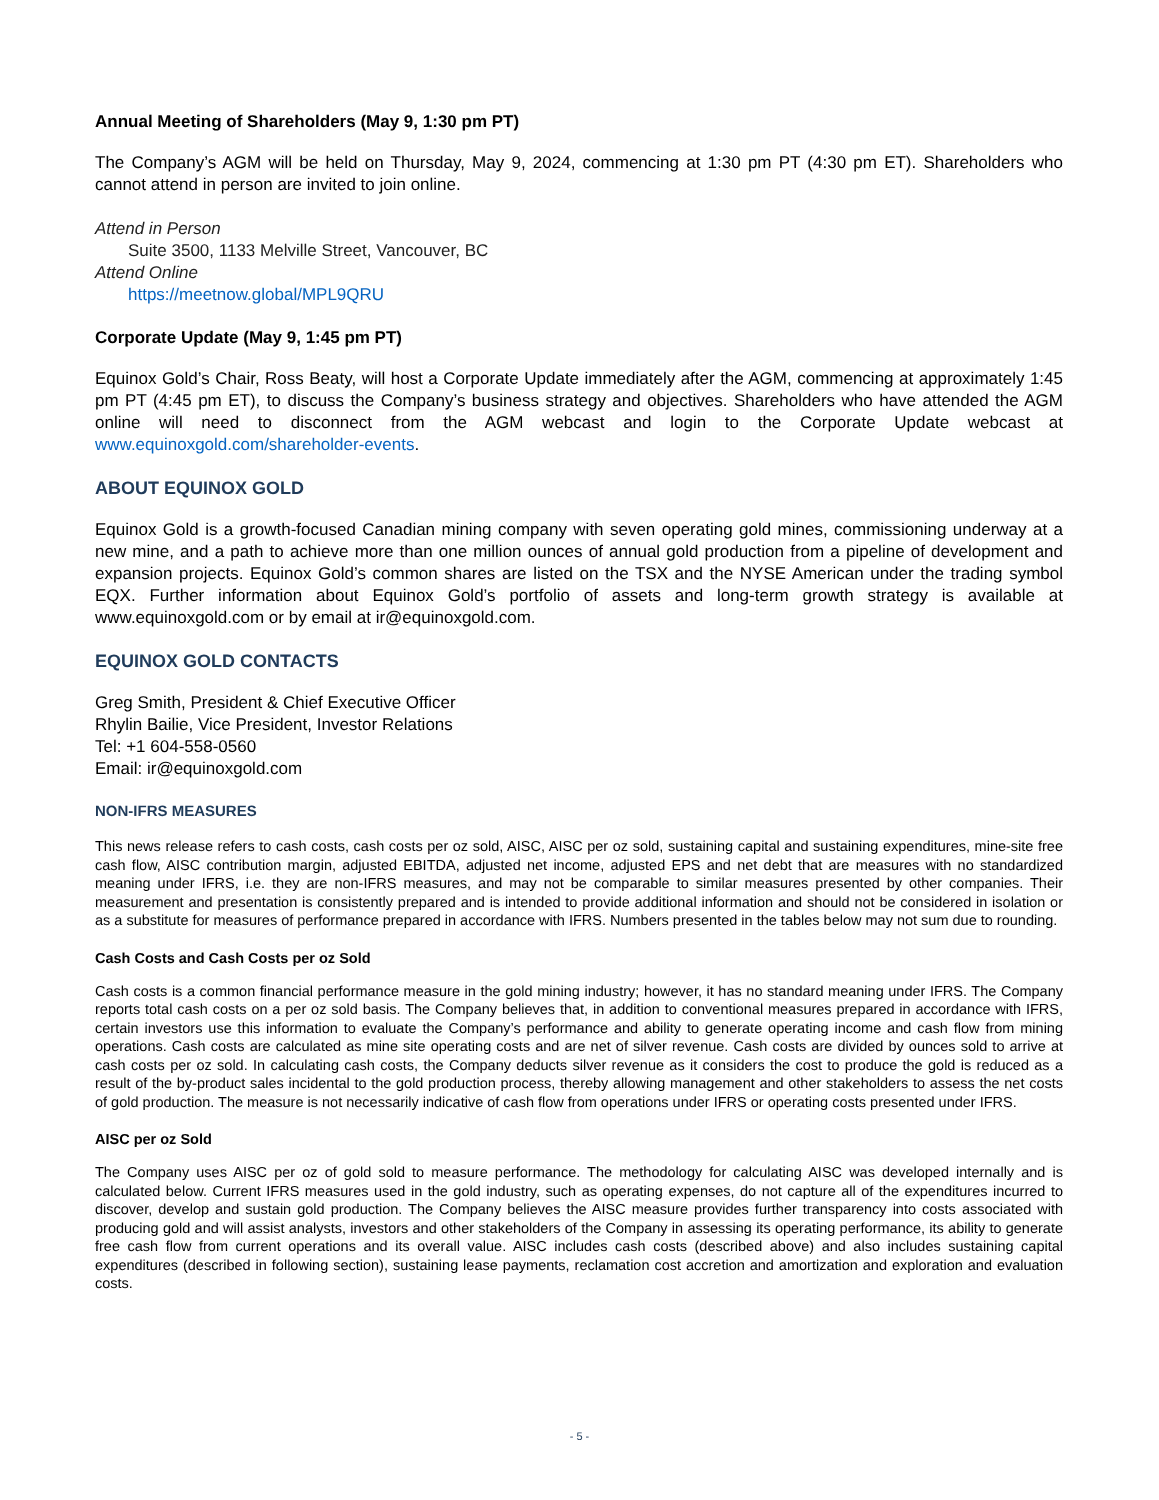Annual Meeting of Shareholders (May 9, 1:30 pm PT)
The Company’s AGM will be held on Thursday, May 9, 2024, commencing at 1:30 pm PT (4:30 pm ET). Shareholders who cannot attend in person are invited to join online.
Attend in Person
Suite 3500, 1133 Melville Street, Vancouver, BC
Attend Online
https://meetnow.global/MPL9QRU
Corporate Update (May 9, 1:45 pm PT)
Equinox Gold’s Chair, Ross Beaty, will host a Corporate Update immediately after the AGM, commencing at approximately 1:45 pm PT (4:45 pm ET), to discuss the Company’s business strategy and objectives. Shareholders who have attended the AGM online will need to disconnect from the AGM webcast and login to the Corporate Update webcast at www.equinoxgold.com/shareholder-events.
ABOUT EQUINOX GOLD
Equinox Gold is a growth-focused Canadian mining company with seven operating gold mines, commissioning underway at a new mine, and a path to achieve more than one million ounces of annual gold production from a pipeline of development and expansion projects. Equinox Gold’s common shares are listed on the TSX and the NYSE American under the trading symbol EQX. Further information about Equinox Gold’s portfolio of assets and long-term growth strategy is available at www.equinoxgold.com or by email at ir@equinoxgold.com.
EQUINOX GOLD CONTACTS
Greg Smith, President & Chief Executive Officer
Rhylin Bailie, Vice President, Investor Relations
Tel: +1 604-558-0560
Email: ir@equinoxgold.com
NON-IFRS MEASURES
This news release refers to cash costs, cash costs per oz sold, AISC, AISC per oz sold, sustaining capital and sustaining expenditures, mine-site free cash flow, AISC contribution margin, adjusted EBITDA, adjusted net income, adjusted EPS and net debt that are measures with no standardized meaning under IFRS, i.e. they are non-IFRS measures, and may not be comparable to similar measures presented by other companies. Their measurement and presentation is consistently prepared and is intended to provide additional information and should not be considered in isolation or as a substitute for measures of performance prepared in accordance with IFRS. Numbers presented in the tables below may not sum due to rounding.
Cash Costs and Cash Costs per oz Sold
Cash costs is a common financial performance measure in the gold mining industry; however, it has no standard meaning under IFRS. The Company reports total cash costs on a per oz sold basis. The Company believes that, in addition to conventional measures prepared in accordance with IFRS, certain investors use this information to evaluate the Company’s performance and ability to generate operating income and cash flow from mining operations. Cash costs are calculated as mine site operating costs and are net of silver revenue. Cash costs are divided by ounces sold to arrive at cash costs per oz sold. In calculating cash costs, the Company deducts silver revenue as it considers the cost to produce the gold is reduced as a result of the by-product sales incidental to the gold production process, thereby allowing management and other stakeholders to assess the net costs of gold production. The measure is not necessarily indicative of cash flow from operations under IFRS or operating costs presented under IFRS.
AISC per oz Sold
The Company uses AISC per oz of gold sold to measure performance. The methodology for calculating AISC was developed internally and is calculated below. Current IFRS measures used in the gold industry, such as operating expenses, do not capture all of the expenditures incurred to discover, develop and sustain gold production. The Company believes the AISC measure provides further transparency into costs associated with producing gold and will assist analysts, investors and other stakeholders of the Company in assessing its operating performance, its ability to generate free cash flow from current operations and its overall value. AISC includes cash costs (described above) and also includes sustaining capital expenditures (described in following section), sustaining lease payments, reclamation cost accretion and amortization and exploration and evaluation costs.
- 5 -